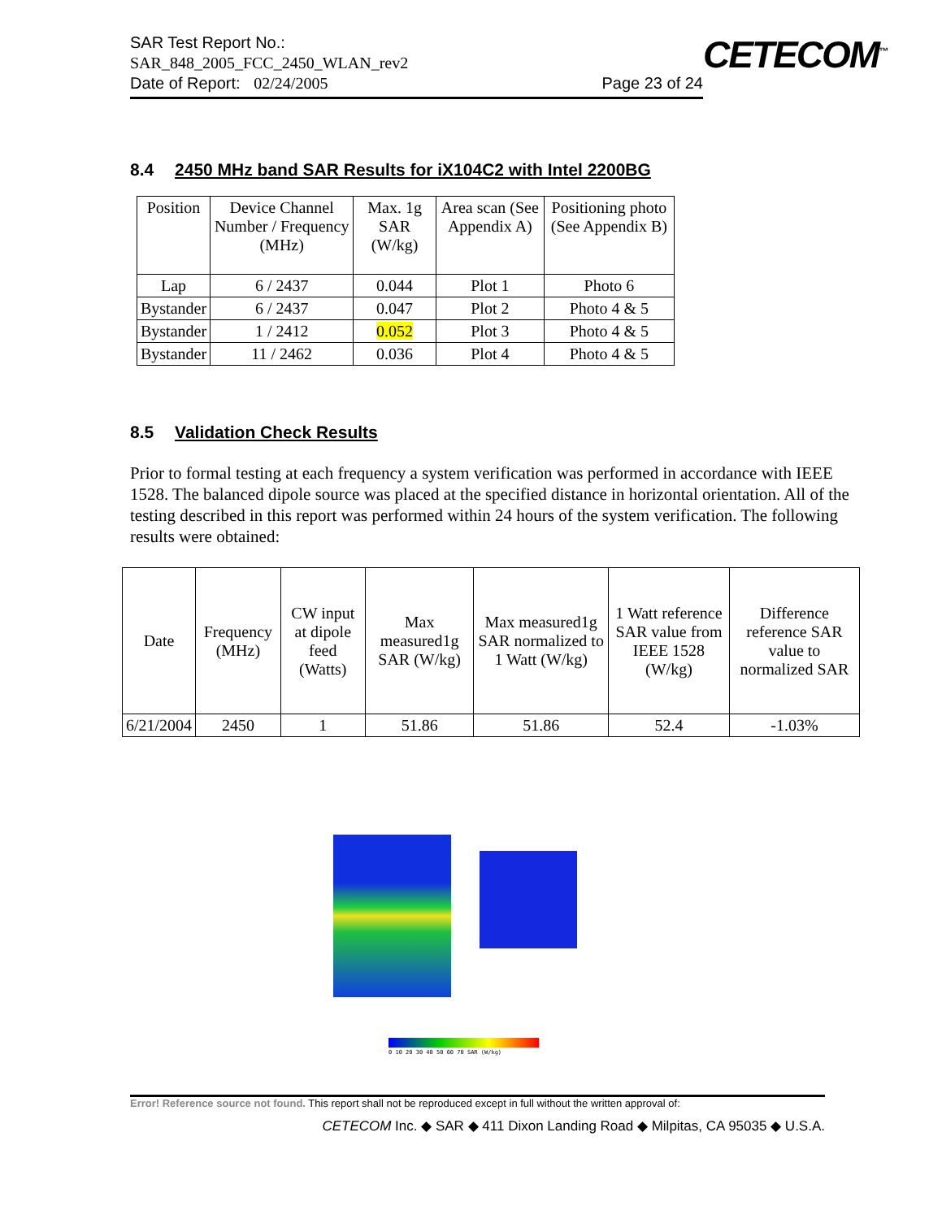SAR Test Report No.:
SAR_848_2005_FCC_2450_WLAN_rev2
Date of Report: 02/24/2005 Page 23 of 24
CETECOM<sup>™</sup>
8.4 2450 MHz band SAR Results for iX104C2 with Intel 2200BG
| Position | Device Channel Number / Frequency (MHz) | Max. 1g SAR (W/kg) | Area scan (See Appendix A) | Positioning photo (See Appendix B) |
| Lap | 6 / 2437 | 0.044 | Plot 1 | Photo 6 |
| Bystander | 6 / 2437 | 0.047 | Plot 2 | Photo 4 & 5 |
| Bystander | 1 / 2412 | 0.052 | Plot 3 | Photo 4 & 5 |
| Bystander | 11 / 2462 | 0.036 | Plot 4 | Photo 4 & 5 |
8.5 Validation Check Results
Prior to formal testing at each frequency a system verification was performed in accordance with IEEE 1528. The balanced dipole source was placed at the specified distance in horizontal orientation. All of the testing described in this report was performed within 24 hours of the system verification. The following results were obtained:
| Date | Frequency (MHz) | CW input at dipole feed (Watts) | Max measured1g SAR (W/kg) | Max measured1g SAR normalized to 1 Watt (W/kg) | 1 Watt reference SAR value from IEEE 1528 (W/kg) | Difference reference SAR value to normalized SAR |
| 6/21/2004 | 2450 | 1 | 51.86 | 51.86 | 52.4 | -1.03% |
0 10 20 30 40 50 60 70 SAR (W/kg)
Error! Reference source not found. This report shall not be reproduced except in full without the written approval of:
CETECOM Inc. ◆ SAR ◆ 411 Dixon Landing Road ◆ Milpitas, CA 95035 ◆ U.S.A.